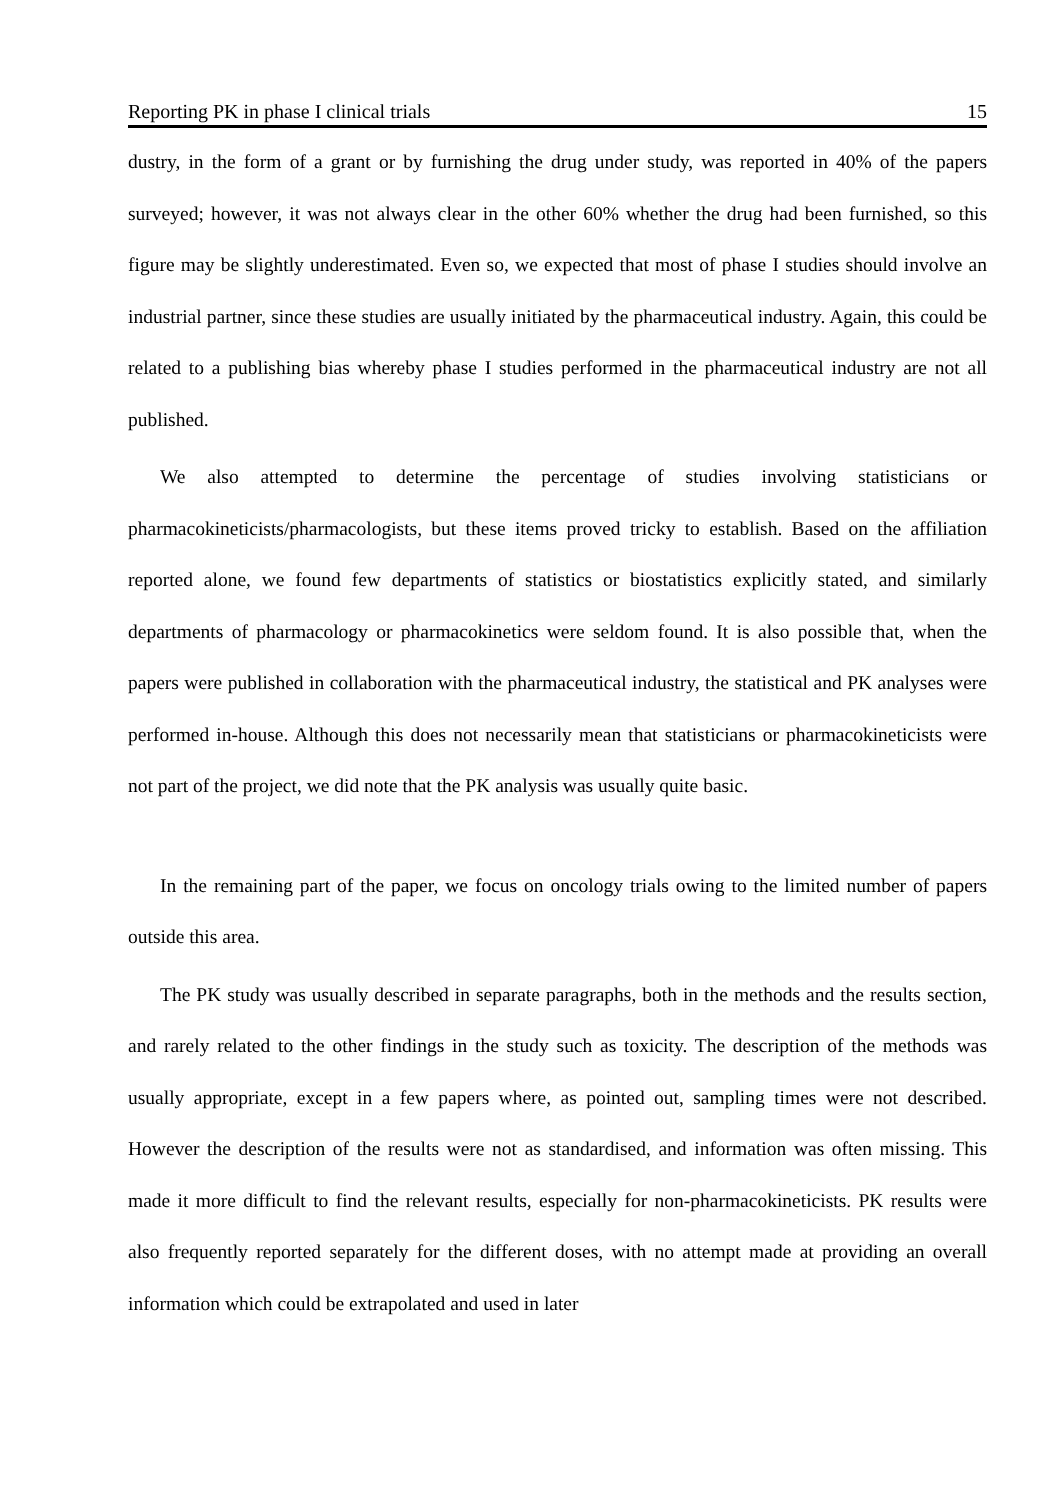Reporting PK in phase I clinical trials 15
dustry, in the form of a grant or by furnishing the drug under study, was reported in 40% of the papers surveyed; however, it was not always clear in the other 60% whether the drug had been furnished, so this figure may be slightly underestimated. Even so, we expected that most of phase I studies should involve an industrial partner, since these studies are usually initiated by the pharmaceutical industry. Again, this could be related to a publishing bias whereby phase I studies performed in the pharmaceutical industry are not all published.
We also attempted to determine the percentage of studies involving statisticians or pharmacokineticists/pharmacologists, but these items proved tricky to establish. Based on the affiliation reported alone, we found few departments of statistics or biostatistics explicitly stated, and similarly departments of pharmacology or pharmacokinetics were seldom found. It is also possible that, when the papers were published in collaboration with the pharmaceutical industry, the statistical and PK analyses were performed in-house. Although this does not necessarily mean that statisticians or pharmacokineticists were not part of the project, we did note that the PK analysis was usually quite basic.
In the remaining part of the paper, we focus on oncology trials owing to the limited number of papers outside this area.
The PK study was usually described in separate paragraphs, both in the methods and the results section, and rarely related to the other findings in the study such as toxicity. The description of the methods was usually appropriate, except in a few papers where, as pointed out, sampling times were not described. However the description of the results were not as standardised, and information was often missing. This made it more difficult to find the relevant results, especially for non-pharmacokineticists. PK results were also frequently reported separately for the different doses, with no attempt made at providing an overall information which could be extrapolated and used in later